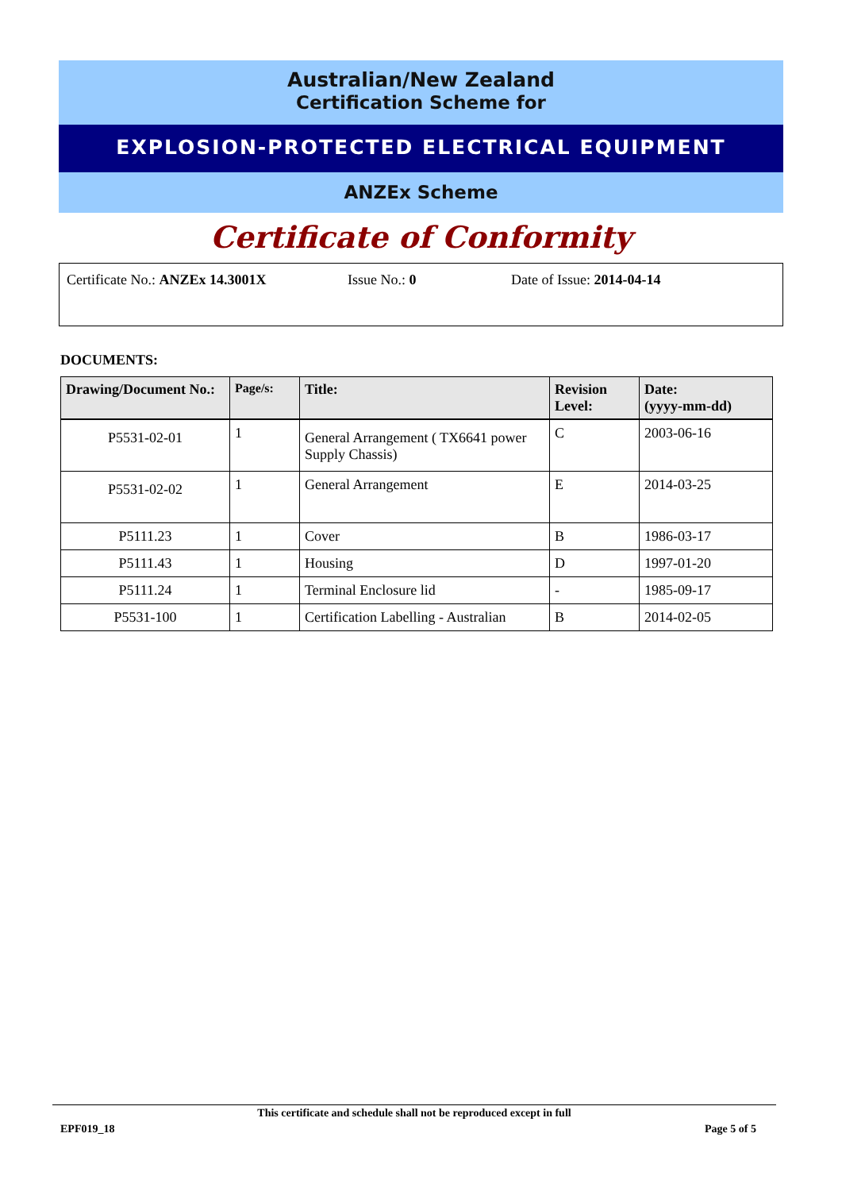Australian/New Zealand
Certification Scheme for
EXPLOSION-PROTECTED ELECTRICAL EQUIPMENT
ANZEx Scheme
Certificate of Conformity
Certificate No.: ANZEx 14.3001X Issue No.: 0 Date of Issue: 2014-04-14
DOCUMENTS:
| Drawing/Document No.: | Page/s: | Title: | Revision Level: | Date: (yyyy-mm-dd) |
| --- | --- | --- | --- | --- |
| P5531-02-01 | 1 | General Arrangement ( TX6641 power Supply Chassis) | C | 2003-06-16 |
| P5531-02-02 | 1 | General Arrangement | E | 2014-03-25 |
| P5111.23 | 1 | Cover | B | 1986-03-17 |
| P5111.43 | 1 | Housing | D | 1997-01-20 |
| P5111.24 | 1 | Terminal Enclosure lid | - | 1985-09-17 |
| P5531-100 | 1 | Certification Labelling - Australian | B | 2014-02-05 |
This certificate and schedule shall not be reproduced except in full
EPF019_18 Page 5 of 5